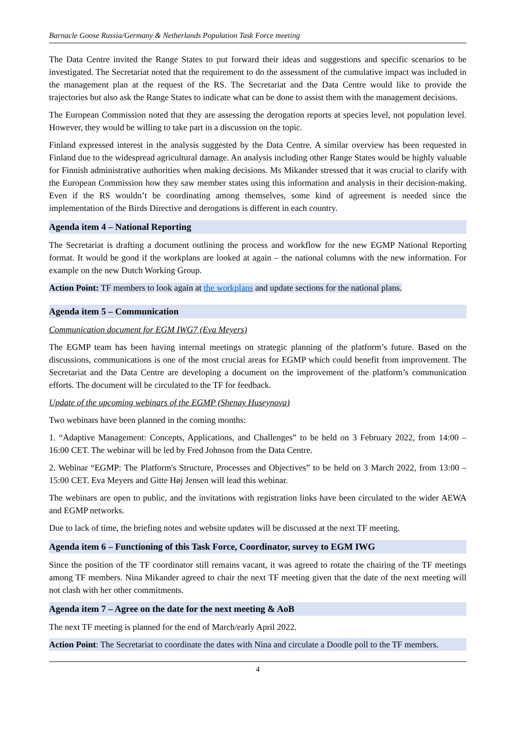Barnacle Goose Russia/Germany & Netherlands Population Task Force meeting
The Data Centre invited the Range States to put forward their ideas and suggestions and specific scenarios to be investigated. The Secretariat noted that the requirement to do the assessment of the cumulative impact was included in the management plan at the request of the RS. The Secretariat and the Data Centre would like to provide the trajectories but also ask the Range States to indicate what can be done to assist them with the management decisions.
The European Commission noted that they are assessing the derogation reports at species level, not population level. However, they would be willing to take part in a discussion on the topic.
Finland expressed interest in the analysis suggested by the Data Centre. A similar overview has been requested in Finland due to the widespread agricultural damage. An analysis including other Range States would be highly valuable for Finnish administrative authorities when making decisions. Ms Mikander stressed that it was crucial to clarify with the European Commission how they saw member states using this information and analysis in their decision-making. Even if the RS wouldn’t be coordinating among themselves, some kind of agreement is needed since the implementation of the Birds Directive and derogations is different in each country.
Agenda item 4 – National Reporting
The Secretariat is drafting a document outlining the process and workflow for the new EGMP National Reporting format. It would be good if the workplans are looked at again – the national columns with the new information. For example on the new Dutch Working Group.
Action Point: TF members to look again at the workplans and update sections for the national plans.
Agenda item 5 – Communication
Communication document for EGM IWG7 (Eva Meyers)
The EGMP team has been having internal meetings on strategic planning of the platform’s future. Based on the discussions, communications is one of the most crucial areas for EGMP which could benefit from improvement. The Secretariat and the Data Centre are developing a document on the improvement of the platform’s communication efforts. The document will be circulated to the TF for feedback.
Update of the upcoming webinars of the EGMP (Shenay Huseynova)
Two webinars have been planned in the coming months:
1. “Adaptive Management: Concepts, Applications, and Challenges” to be held on 3 February 2022, from 14:00 – 16:00 CET. The webinar will be led by Fred Johnson from the Data Centre.
2. Webinar “EGMP: The Platform's Structure, Processes and Objectives” to be held on 3 March 2022, from 13:00 – 15:00 CET. Eva Meyers and Gitte Høj Jensen will lead this webinar.
The webinars are open to public, and the invitations with registration links have been circulated to the wider AEWA and EGMP networks.
Due to lack of time, the briefing notes and website updates will be discussed at the next TF meeting.
Agenda item 6 – Functioning of this Task Force, Coordinator, survey to EGM IWG
Since the position of the TF coordinator still remains vacant, it was agreed to rotate the chairing of the TF meetings among TF members. Nina Mikander agreed to chair the next TF meeting given that the date of the next meeting will not clash with her other commitments.
Agenda item 7 – Agree on the date for the next meeting & AoB
The next TF meeting is planned for the end of March/early April 2022.
Action Point: The Secretariat to coordinate the dates with Nina and circulate a Doodle poll to the TF members.
4